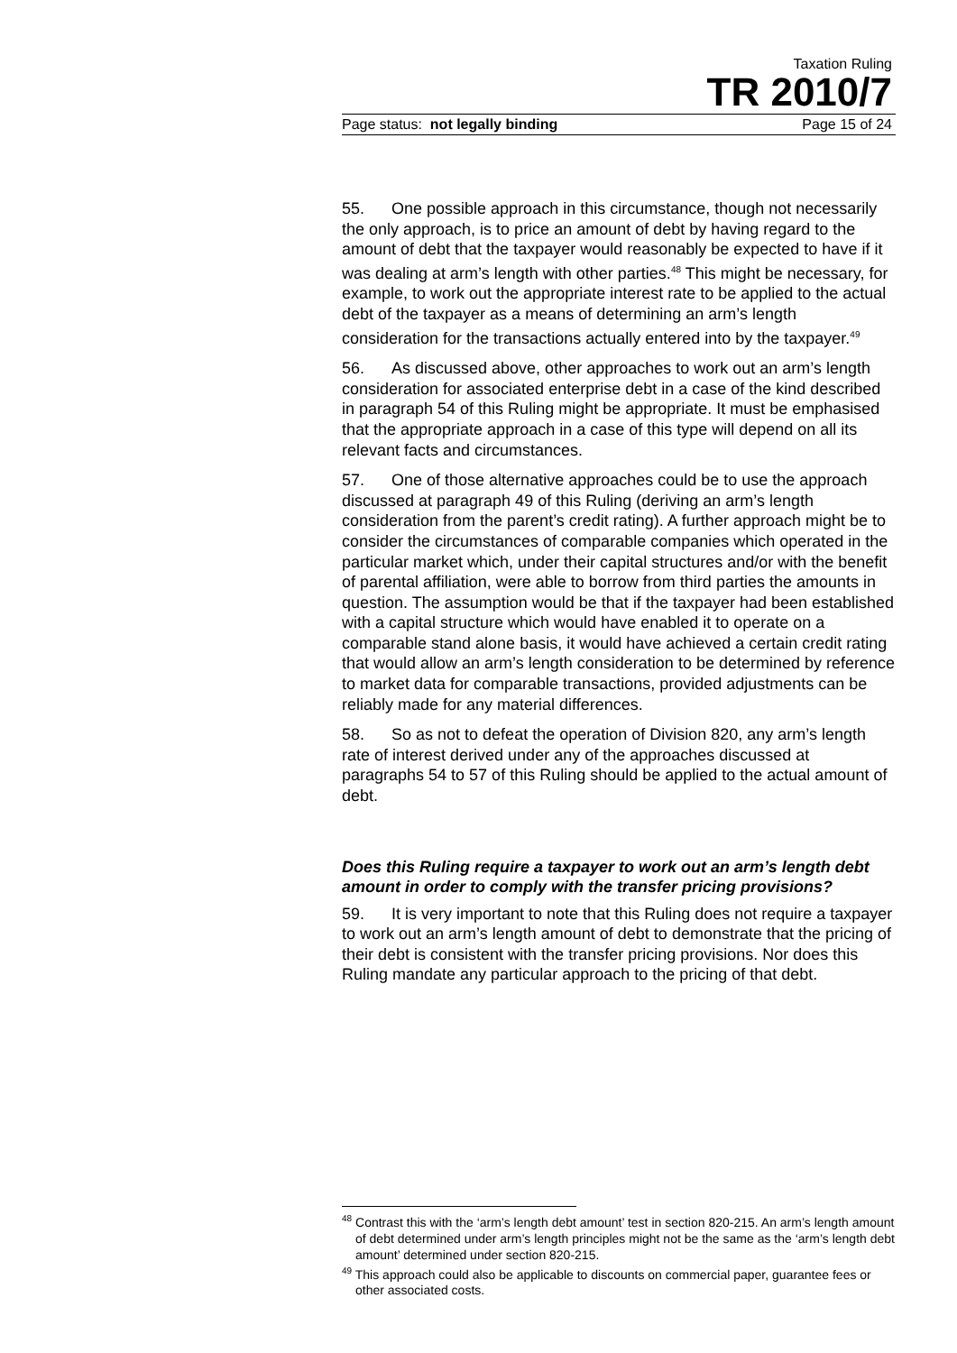Taxation Ruling
TR 2010/7
Page status: not legally binding Page 15 of 24
55. One possible approach in this circumstance, though not necessarily the only approach, is to price an amount of debt by having regard to the amount of debt that the taxpayer would reasonably be expected to have if it was dealing at arm’s length with other parties.<sup>48</sup> This might be necessary, for example, to work out the appropriate interest rate to be applied to the actual debt of the taxpayer as a means of determining an arm’s length consideration for the transactions actually entered into by the taxpayer.<sup>49</sup>
56. As discussed above, other approaches to work out an arm’s length consideration for associated enterprise debt in a case of the kind described in paragraph 54 of this Ruling might be appropriate. It must be emphasised that the appropriate approach in a case of this type will depend on all its relevant facts and circumstances.
57. One of those alternative approaches could be to use the approach discussed at paragraph 49 of this Ruling (deriving an arm’s length consideration from the parent’s credit rating). A further approach might be to consider the circumstances of comparable companies which operated in the particular market which, under their capital structures and/or with the benefit of parental affiliation, were able to borrow from third parties the amounts in question. The assumption would be that if the taxpayer had been established with a capital structure which would have enabled it to operate on a comparable stand alone basis, it would have achieved a certain credit rating that would allow an arm’s length consideration to be determined by reference to market data for comparable transactions, provided adjustments can be reliably made for any material differences.
58. So as not to defeat the operation of Division 820, any arm’s length rate of interest derived under any of the approaches discussed at paragraphs 54 to 57 of this Ruling should be applied to the actual amount of debt.
Does this Ruling require a taxpayer to work out an arm’s length debt amount in order to comply with the transfer pricing provisions?
59. It is very important to note that this Ruling does not require a taxpayer to work out an arm’s length amount of debt to demonstrate that the pricing of their debt is consistent with the transfer pricing provisions. Nor does this Ruling mandate any particular approach to the pricing of that debt.
<sup>48</sup> Contrast this with the ‘arm’s length debt amount’ test in section 820-215. An arm’s length amount of debt determined under arm’s length principles might not be the same as the ‘arm’s length debt amount’ determined under section 820-215.
<sup>49</sup> This approach could also be applicable to discounts on commercial paper, guarantee fees or other associated costs.